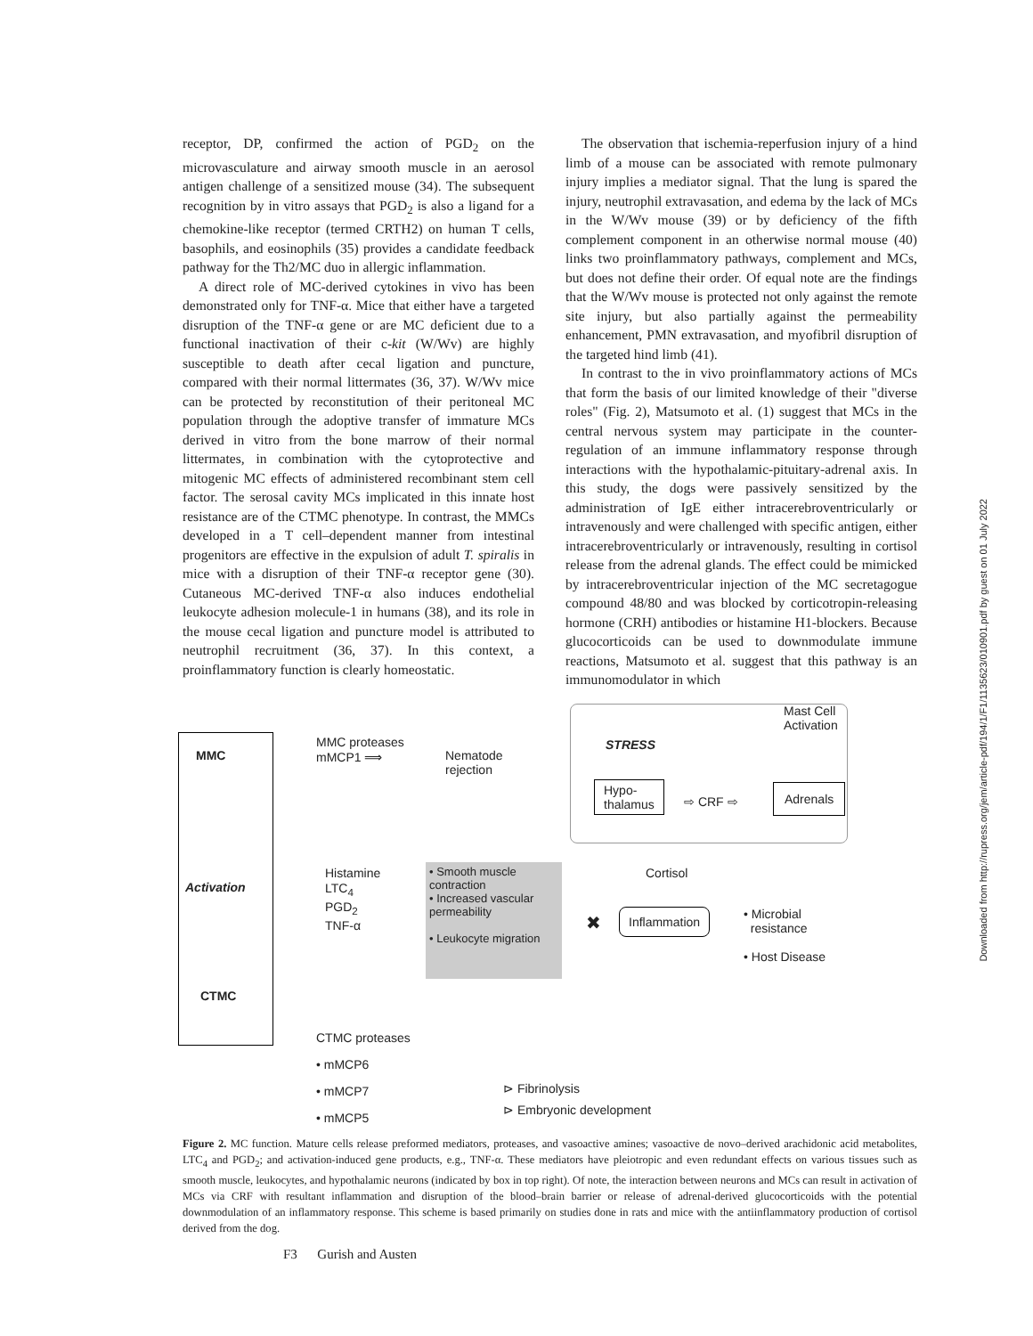receptor, DP, confirmed the action of PGD<sub>2</sub> on the microvasculature and airway smooth muscle in an aerosol antigen challenge of a sensitized mouse (34). The subsequent recognition by in vitro assays that PGD<sub>2</sub> is also a ligand for a chemokine-like receptor (termed CRTH2) on human T cells, basophils, and eosinophils (35) provides a candidate feedback pathway for the Th2/MC duo in allergic inflammation.
A direct role of MC-derived cytokines in vivo has been demonstrated only for TNF-α. Mice that either have a targeted disruption of the TNF-α gene or are MC deficient due to a functional inactivation of their c-kit (W/Wv) are highly susceptible to death after cecal ligation and puncture, compared with their normal littermates (36, 37). W/Wv mice can be protected by reconstitution of their peritoneal MC population through the adoptive transfer of immature MCs derived in vitro from the bone marrow of their normal littermates, in combination with the cytoprotective and mitogenic MC effects of administered recombinant stem cell factor. The serosal cavity MCs implicated in this innate host resistance are of the CTMC phenotype. In contrast, the MMCs developed in a T cell–dependent manner from intestinal progenitors are effective in the expulsion of adult T. spiralis in mice with a disruption of their TNF-α receptor gene (30). Cutaneous MC-derived TNF-α also induces endothelial leukocyte adhesion molecule-1 in humans (38), and its role in the mouse cecal ligation and puncture model is attributed to neutrophil recruitment (36, 37). In this context, a proinflammatory function is clearly homeostatic.
The observation that ischemia-reperfusion injury of a hind limb of a mouse can be associated with remote pulmonary injury implies a mediator signal. That the lung is spared the injury, neutrophil extravasation, and edema by the lack of MCs in the W/Wv mouse (39) or by deficiency of the fifth complement component in an otherwise normal mouse (40) links two proinflammatory pathways, complement and MCs, but does not define their order. Of equal note are the findings that the W/Wv mouse is protected not only against the remote site injury, but also partially against the permeability enhancement, PMN extravasation, and myofibril disruption of the targeted hind limb (41).
In contrast to the in vivo proinflammatory actions of MCs that form the basis of our limited knowledge of their "diverse roles" (Fig. 2), Matsumoto et al. (1) suggest that MCs in the central nervous system may participate in the counter-regulation of an immune inflammatory response through interactions with the hypothalamic-pituitary-adrenal axis. In this study, the dogs were passively sensitized by the administration of IgE either intracerebroventricularly or intravenously and were challenged with specific antigen, either intracerebroventricularly or intravenously, resulting in cortisol release from the adrenal glands. The effect could be mimicked by intracerebroventricular injection of the MC secretagogue compound 48/80 and was blocked by corticotropin-releasing hormone (CRH) antibodies or histamine H1-blockers. Because glucocorticoids can be used to downmodulate immune reactions, Matsumoto et al. suggest that this pathway is an immunomodulator in which
Downloaded from http://rupress.org/jem/article-pdf/194/1/F1/1135623/010901.pdf by guest on 01 July 2022
MMC
Activation
CTMC
MMC proteases
mMCP1 ⟹
Nematode
rejection
STRESS
Mast Cell
Activation
Hypo-
thalamus
⇨ CRF ⇨
Adrenals
Histamine
LTC<sub>4</sub>
PGD<sub>2</sub>
TNF-α
• Smooth muscle contraction
• Increased vascular permeability
• Leukocyte migration
Cortisol
✖ Inflammation
• Microbial
resistance
• Host Disease
CTMC proteases
• mMCP6
• mMCP7
• mMCP5
⊳ Fibrinolysis
⊳ Embryonic development
Figure 2. MC function. Mature cells release preformed mediators, proteases, and vasoactive amines; vasoactive de novo–derived arachidonic acid metabolites, LTC<sub>4</sub> and PGD<sub>2</sub>; and activation-induced gene products, e.g., TNF-α. These mediators have pleiotropic and even redundant effects on various tissues such as smooth muscle, leukocytes, and hypothalamic neurons (indicated by box in top right). Of note, the interaction between neurons and MCs can result in activation of MCs via CRF with resultant inflammation and disruption of the blood–brain barrier or release of adrenal-derived glucocorticoids with the potential downmodulation of an inflammatory response. This scheme is based primarily on studies done in rats and mice with the antiinflammatory production of cortisol derived from the dog.
F3 Gurish and Austen